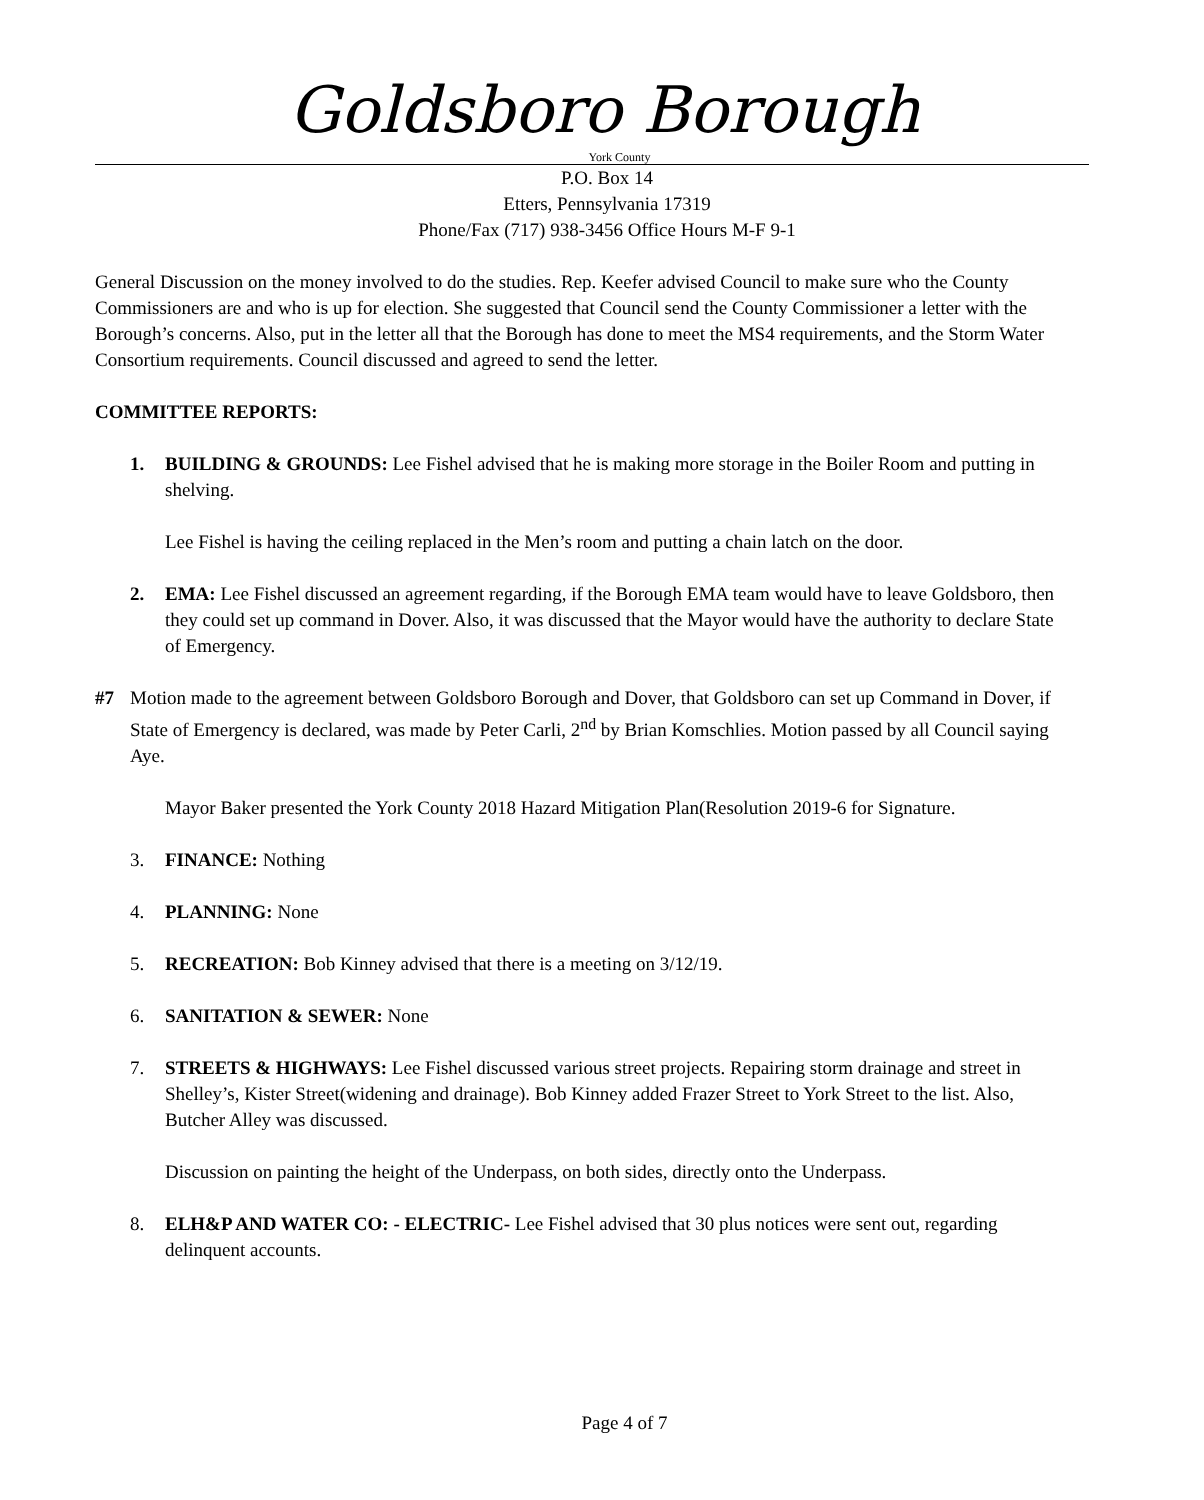Goldsboro Borough
York County
P.O. Box 14
Etters, Pennsylvania 17319
Phone/Fax (717) 938-3456 Office Hours M-F 9-1
General Discussion on the money involved to do the studies. Rep. Keefer advised Council to make sure who the County Commissioners are and who is up for election. She suggested that Council send the County Commissioner a letter with the Borough’s concerns. Also, put in the letter all that the Borough has done to meet the MS4 requirements, and the Storm Water Consortium requirements. Council discussed and agreed to send the letter.
COMMITTEE REPORTS:
1. BUILDING & GROUNDS: Lee Fishel advised that he is making more storage in the Boiler Room and putting in shelving.
Lee Fishel is having the ceiling replaced in the Men’s room and putting a chain latch on the door.
2. EMA: Lee Fishel discussed an agreement regarding, if the Borough EMA team would have to leave Goldsboro, then they could set up command in Dover. Also, it was discussed that the Mayor would have the authority to declare State of Emergency.
#7 Motion made to the agreement between Goldsboro Borough and Dover, that Goldsboro can set up Command in Dover, if State of Emergency is declared, was made by Peter Carli, 2<sup>nd</sup> by Brian Komschlies. Motion passed by all Council saying Aye.
Mayor Baker presented the York County 2018 Hazard Mitigation Plan(Resolution 2019-6 for Signature.
3. FINANCE: Nothing
4. PLANNING: None
5. RECREATION: Bob Kinney advised that there is a meeting on 3/12/19.
6. SANITATION & SEWER: None
7. STREETS & HIGHWAYS: Lee Fishel discussed various street projects. Repairing storm drainage and street in Shelley’s, Kister Street(widening and drainage). Bob Kinney added Frazer Street to York Street to the list. Also, Butcher Alley was discussed.
Discussion on painting the height of the Underpass, on both sides, directly onto the Underpass.
8. ELH&P AND WATER CO: - ELECTRIC- Lee Fishel advised that 30 plus notices were sent out, regarding delinquent accounts.
Page 4 of 7